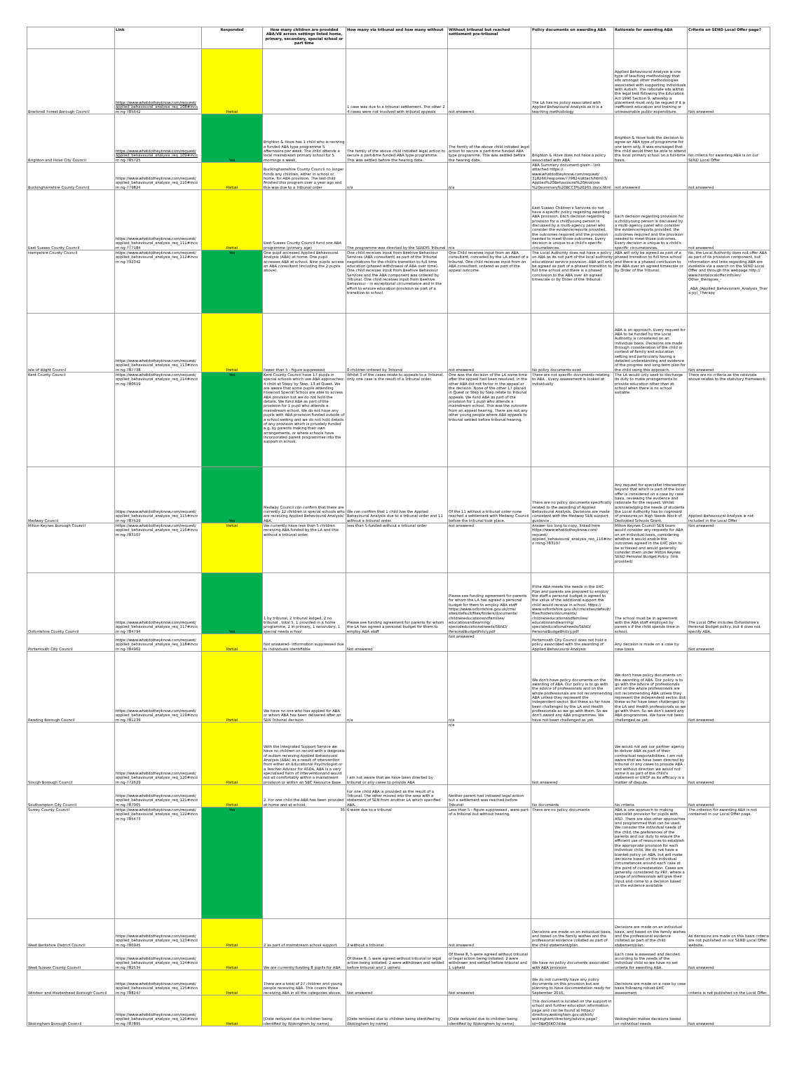| | Link | Responded | How many children are provided ABA/VB across settings listed home, primary, secondary, special school or part time | How many via tribunal and how many without | Without tribunal but reached settlement pre-tribunal | Policy documents on awarding ABA | Rationale for awarding ABA | Criteria on SEND Local Offer page? |
| --- | --- | --- | --- | --- | --- | --- | --- | --- |
| Bracknell Forest Borough Council | https://www.whatdotheyknow.com/request/ applied_behavioural_analysis_req_108#incom ng-785642 | Partial | | 1 case was due to a tribunal settlement. The other 2 4 cases were not involved with tribunal appeals | not answered | The LA has no policy associated with Applied Behavioural Analysis as it is a teaching methodology | Applied Behavioural Analysis is one type of teaching methodology that sits amongst other methodologies associated with supporting individuals with Autism. The rationale sits within the legal test following the Education Act 1996 Section 9, whereby a placement must only be regued if it is inefficient education and training or unreasonable public expenditure. | Not answered |
| Brighton and Hove City Council | https://www.whatdotheyknow.com/request/ applied_behavioural_analysis_req_109#incom ng-785725 | Yes | Brighton & Hove has 1 child who is reciving a funded ABA type programme 5 afternoons per week. The child attends a local mainstream primary school for 5 mornings a week. | The family of the above child initiated legal action to secure a part-time funded ABA type programme. This was settled before the hearing date. | The family of the above child initiated legal action to secure a part-time funded ABA type programme. This was settled before the hearing date. | Brighton & Hove does not have a policy associated with ABA | Brighton & Hove took the decision to agree an ABA type of programme for one term only. It was envisaged that the child would then be able to attend the local primary school on a full-time basis. | No criteria for awarding ABA is on our SEND Local Offer |
| Buckinghamshire County Council | https://www.whatdotheyknow.com/request/ applied_behavioural_analysis_req_110#incom ng-779824 | Partial | Buckinghamshire County Council no longer funds any children, either in school or home, for ABA provision. The last child finished this program over a year ago and this was due to a Tribunal order | n/a | n/a | ABA Summary document given - link attached https:// www.whatdotheyknow.com/request/ 318266/response/779824/attach/html/3/ Applied%20Behavioural%20Analysis %20summary%20BCC0%20265.docx.html | not answered | not answered |
| East Sussex County Council | https://www.whatdotheyknow.com/request/ applied_behavioural_analysis_req_111#incom ng-777184 | Partial | East Sussex County Council fund one ABA programme (primary age) | The programme was directed by the SENDIS Tribunal | n/a | East Sussex Children's Services do not have a specific policy regarding awarding ABA provision. Each decision regarding provision for a child/young person is discussed by a multi-agency panel who consider the evidence/reports provided, the outcomes required and the provision needed to meet those outcomes. Every decision is unique to a child's specific circumstances. | Each decision regarding provision for a child/young person is discussed by a multi-agency panel who consider the evidence/reports provided, the outcomes required and the provision needed to meet those outcomes. Every decision is unique to a child's specific circumstances. | not answered |
| Hampshire County Council | https://www.whatdotheyknow.com/request/ applied_behavioural_analysis_req_112#incom ng-792342 | Yes | One pupil accessed Applied Behavioural Analysis (ABA) at home. One pupil accesses ABA at school. Nine pupils access an ABA consultant (including the 2 pupils above). | One child receives input from Beehive Behaviour Services (ABA consultant) as part of the Tribunal negotiations for the child's transition to full time education (phased withdrawal of ABA over time). One child receives input from Beehive Behaviour Services and the ABA component was ordered by Tribunal. One child receives input from Beehive Behaviour - in exceptional circumstance and in the effort to ensure education provision as part of a transition to school. | One Child receives input from an ABA consultant, conceded by the LA ahead of a tribunal. One child receives input from an ABA consultant, ordered as part of the appeal outcome. | The Local Authority does not have a policy on ABA as its not part of the local authority educational service provision. ABA will only be agreed as part of a phased transition to full time school and there is a phased conclusion to the ABA over an agreed timescale or by Order of the Tribunal. | ABA will only be agreed as part of a phased transition to full time school and there is a phased conclusion to the ABA over an agreed timescale or by Order of the Tribunal. | No, the Local Authority does not offer ABA as part of its provision component, but information and links regarding ABA are available via a search on the SEND Local Offer and through this webpage http:// www.hantslocaloffer.info/en/ Other_therapies_- _ABA_(Applied_Behaviorism_Analysis_Thera py)_Therapy |
| Isle of Wight Council | https://www.whatdotheyknow.com/request/ applied_behavioural_analysis_req_113#incom ng-787738 | Partial | Fewer than 5 - figure suppressed | 0 children ordered by Tribunal | not answered | No policy documents exist | ABA is an approach. Every request for ABA to be funded by the Local Authority is considered on an individual basis. Decisions are made through consideration of the child in context of family and education setting and particularly having a detailed understanding and evidence of the progress and long term plan for the child using this approach. | Not answered |
| Kent County Council | https://www.whatdotheyknow.com/request/ applied_behavioural_analysis_req_114#incom ng-780619 | Yes | Kent County Council have 17 pupils in special schools which use ABA approaches: 4 child at Stepy by Step, 13 at Quest. We are aware that some pupils attending Foxwood Special School are able to access ABA provision but we do not hold the details. We fund ABA as part of the provision for 1 pupil who attends a mainstream school. We do not have any pupils with ABA provision funded outside of a school setting and we do not hold details of any provision which is privately funded e.g. by parents making their own arrangements, or where schools have incorporated parent programmes into the support in school. | Whilst 3 of the cases relate to appeals to a Tribunal, only one case is the result of a Tribunal order. | One was the decision of the LA some time after the appeal had been resolved, in the other ABA did not factor in the appeal or the decision. None of the other 17 placed in Quest or Step by Step relate to Tribunal appeals. We fund ABA as part of the provision for 1 pupil who attends a mainstream school. This was the outcome from an appeal hearing. There are not any other young people where ABA appeals to tribunal settled before tribunal hearing. | There are not specific documents relating to ABA . Every assessment is looked at individually | The LA would only seek to discharge its duty to make arrangements to provide education other than at school when there is no school suitable. | There are no criteria as the rationale above relates to the statutory framework. |
| Medway Council | https://www.whatdotheyknow.com/request/ applied_behavioural_analysis_req_115#incom ng-787529 | Yes | Medway Council can confirm that there are currently 12 children in special schools who are receiving Applied Behavioural Analysis/ ABA. | We can confirm that 1 child has the Applied Behavioural Analysis due to a tribunal order and 11 without a tribunal order. | Of the 11 without a tribunal order none reached a settlement with Medway Council before the tribunal took place. | There are no policy documents specifically related to the awarding of Applied Behavioural Analysis. Decisions are made consistent with the Medway SEN support guidance . | Any request for specialist intervention beyond that which is part of the local offer is considered on a case by case basis, reviewing the evidence and rationale for the request. Whilst acknowledging the needs of students the Local Authority has to cognisant of pressures on High Needs block of Dedicated Schools Grant. | Applied Behavioural Analysis is not included in the Local Offer |
| Milton Keynes Borough Council | https://www.whatdotheyknow.com/request/ applied_behavioural_analysis_req_116#incom ng-783107 | Partial | We currently have less than 5 children receiving ABA funded by the LA and this without a tribunal order. | less than 5 funded without a tribunal order | not answered | Answer too long to copy, linked here https://www.whatdotheyknow.com/ request/ applied_behavioural_analysis_req_116#inco ming-783107 | Milton Keynes Council SEN team would consider any requests for ABA on an individual basis, considering whether it would enable the outcomes agreed in the EHC plan to be achieved and would generally consider them under Milton Keynes SEND Personal Budget Policy. (link provided) | Not answered |
| Oxfordshire County Council | https://www.whatdotheyknow.com/request/ applied_behavioural_analysis_req_117#incom ng-784794 | Yes | 1 by tribunal, 2 tribunal lodged, 2 no tribunal , total 5. 1 provided in a home programme, 2 in primary, 1 secondary, 1 special needs school | Please see funding agreement for parents for whom the LA has agreed a personal budget for them to employ ABA staff | Please see funding agreement for parents for whom the LA has agreed a personal budget for them to employ ABA staff https://www.oxfordshire.gov.uk/cms/ sites/default/files/folders/documents/ childreneducationandfamilies/ educationandlearning/ specialeducationalneeds/SEND/ PersonalBudgetPolicy.pdf | If the ABA meets the needs in the EHC Plan and parents are prepared to employ the staff a personal budget is agreed to the value of the additional support the child would receive in school. https:// www.oxfordshire.gov.uk/cms/sites/default/ files/folders/documents/ childreneducationandfamilies/ educationandlearning/ specialeducationalneeds/SEND/ PersonalBudgetPolicy.pdf | The school must be in agreement with the ABA staff employed by parent s if the child spends time in school. | The Local Offer includes Oxfordshire's Personal Budget policy, but it does not specify ABA. |
| Portsmouth City Council | https://www.whatdotheyknow.com/request/ applied_behavioural_analysis_req_118#incom ng-784962 | Partial | Not answered- Information suppressed due to individuals identifiable | Not answered | Not answered | Portsmouth City Council does not hold a policy associated with the awarding of Applied Behavioural Analysis | Any decision is made on a case by case basis | Not answered |
| Reading Borough Council | https://www.whatdotheyknow.com/request/ applied_behavioural_analysis_req_119#incom ng-781239 | Partial | We have no one who has applied for ABA or whom ABA has been delivered after an SEN Tribunal decision | n/a | n/a | We don't have policy documents on the awarding of ABA. Our policy is to go with the advice of professionals and on the whole professionals are not recommending ABA unless they represent the independent sector. But these so far have been challenged by the LA and Health professionals so we go with them. So we don't award any ABA programmes. We have not been challenged as yet. | We don't have policy documents on the awarding of ABA. Our policy is to go with the advice of professionals and on the whole professionals are not recommending ABA unless they represent the independent sector. But these so far have been challenged by the LA and Health professionals so we go with them. So we don't award any ABA programmes. We have not been challenged as yet. | Not answered |
| Slough Borough Council | https://www.whatdotheyknow.com/request/ applied_behavioural_analysis_req_120#incom ng-772629 | Partial | With the Integrated Support Service we have no children on record with a diagnosis of autism receiving Applied Behavioural Analysis (ABA) as a result of intervention from either an Educational Psychologist or a Teacher Advisor for ASDA. ABA is a very specialised form of interventionand would not sit comfortably within a mainstream provision or within an SBC Resource Base | I am not aware that we have been directed by tribunal or any cases to provide ABA | n/a | Not answered | We would not ask our partner agency to deliver ABA as part of their contractual responsibilities. I am not aware that we have been directed by tribunal or any cases to provide ABA - and without direction we would not name it as part of the child's statement or EHCP as its efficacy is a matter of dispute. | Not answered |
| Southampton City Council | https://www.whatdotheyknow.com/request/ applied_behavioural_analysis_req_121#incom ng-787005 | Partial | 2. For one child the ABA has been provided at home and at school. | For one child ABA is provided as the result of a Tribunal. The other moved into the area with a statement of SEN from another LA which specified ABA. | Neither parent had initiased legal action but a settlement was reached before Tribunal | No documents | No criteria | Not answered |
| Surrey County Council | https://www.whatdotheyknow.com/request/ applied_behavioural_analysis_req_122#incom ng-785473 | Yes | 36 | 6 were due to a tribunal | Less than 5 - figure suppressed , were part of a tribunal but without hearing. | There are no policy documents | ABA is one approach to making specialist provision for pupils with ASD. There are also other approaches and programmed that can be used. We consider the individual needs of the child, the preferences of the parents and our duty to ensure the efficient use of resources to establish the appropriate provision for each individual child. We do not have a blanket policy on ABA, but will make decisions based on the individual circumstances around each case at the point of consideration. Cases are generally considered by PRF, where a range of professionals will give their input and come to a decision based on the evidence available | The criterion for awarding ABA is not contained in our Local Offer page. |
| West Berkshire District Council | https://www.whatdotheyknow.com/request/ applied_behavioural_analysis_req_123#incom ng-786945 | Partial | 2 as part of mainstream school support | 2 without a tribunal | not answered | Decisions are made on an individual basis, and based on the family wishes and the professional evidence collated as part of the child statement/plan. | Decisions are made on an individual basis, and based on the family wishes and the professional evidence collated as part of the child statement/plan. | As decisions are made on this basis criteria are not published on our SEND Local Offer website. |
| West Sussex County Council | https://www.whatdotheyknow.com/request/ applied_behavioural_analysis_req_124#incom ng-782534 | Partial | We are currently funding 8 pupils for ABA | Of these 8, 5 were agreed without tribunal or legal action being initiated. 2 were withdrawn and settled before tribunal and 1 upheld | Of these 8, 5 were agreed without tribunal or legal action being initiated. 2 were withdrawn and settled before tribunal and 1 upheld | We have no policy documents associated with ABA provision | Each case is assessed and decided according to the needs of the individual child so we have no set criteria for awarding ABA. | Not answered |
| Windsor and Maidenhead Borough Council | https://www.whatdotheyknow.com/request/ applied_behavioural_analysis_req_125#incom ng-788247 | Partial | There are a total of 27 children and young people receiving ABA. This covers those receiving ABA in all the categories above. | Not answered | Not answered | We do not currently have any policy documents on this provision but are planning to have documentation ready for September 2016. | Decisions are made on a case by case basis following robust EHC assessment | criteria is not published on the Local Offer. |
| Wokingham Borough Council | https://www.whatdotheyknow.com/request/ applied_behavioural_analysis_req_126#incom ng-787895 | Partial | [Data removed due to children being identified by Wokingham by name] | [Data removed due to children being identified by Wokingham by name] | [Data removed due to children being identified by Wokingham by name] | This document is located on the support in school and further education information page and can be found at https:// directory.wokingham.gov.uk/kb5/ wokingham/directory/advice.page? id=0BzQ6KO7ddw | Wokingham makes decisions based on individual needs | Not answered |